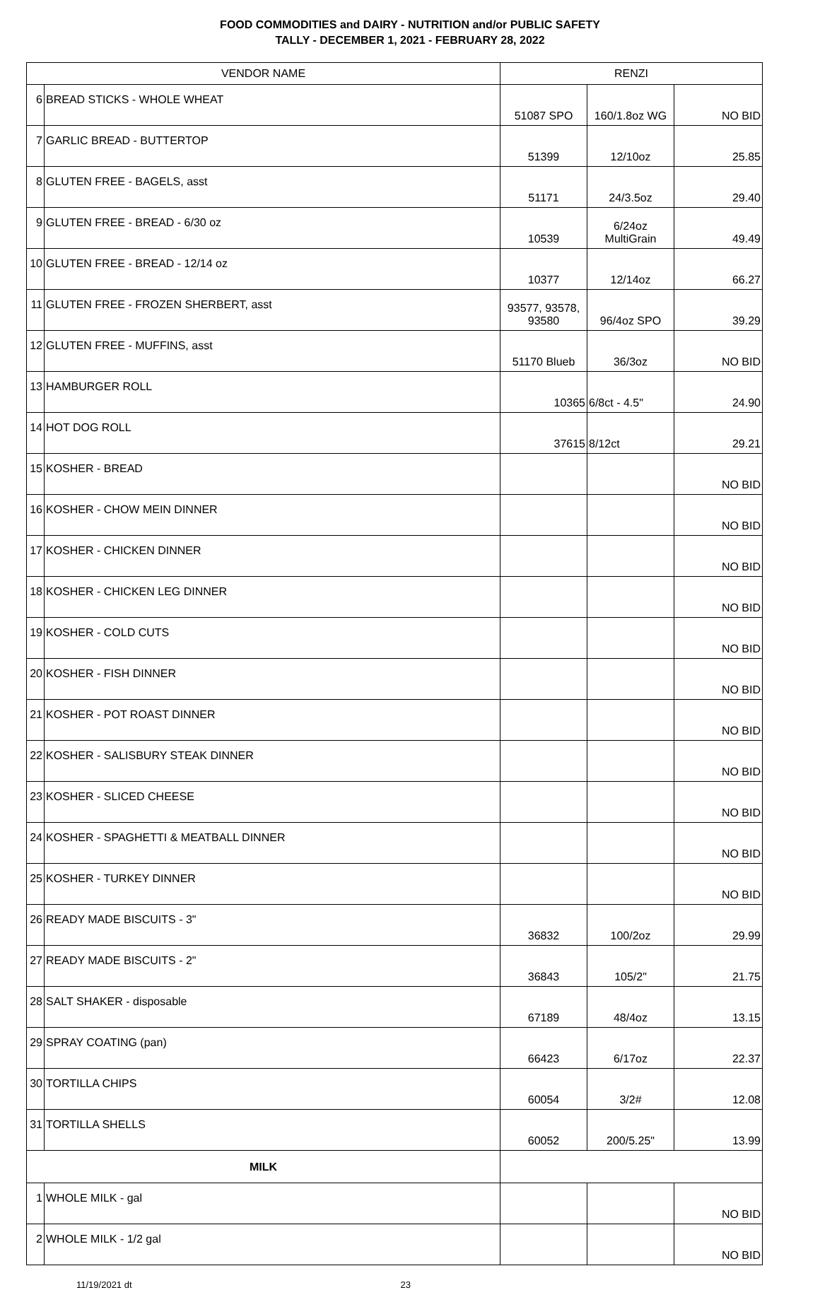FOOD COMMODITIES and DAIRY - NUTRITION and/or PUBLIC SAFETY
TALLY - DECEMBER 1, 2021 - FEBRUARY 28, 2022
| VENDOR NAME | | RENZI | | |
| --- | --- | --- | --- | --- |
| 6 | BREAD STICKS - WHOLE WHEAT | 51087 SPO | 160/1.8oz WG | NO BID |
| 7 | GARLIC BREAD - BUTTERTOP | 51399 | 12/10oz | 25.85 |
| 8 | GLUTEN FREE - BAGELS, asst | 51171 | 24/3.5oz | 29.40 |
| 9 | GLUTEN FREE - BREAD - 6/30 oz | 10539 | 6/24oz MultiGrain | 49.49 |
| 10 | GLUTEN FREE - BREAD - 12/14 oz | 10377 | 12/14oz | 66.27 |
| 11 | GLUTEN FREE - FROZEN SHERBERT, asst | 93577, 93578, 93580 | 96/4oz SPO | 39.29 |
| 12 | GLUTEN FREE - MUFFINS, asst | 51170 Blueb | 36/3oz | NO BID |
| 13 | HAMBURGER ROLL | 10365 | 6/8ct - 4.5" | 24.90 |
| 14 | HOT DOG ROLL | 37615 | 8/12ct | 29.21 |
| 15 | KOSHER - BREAD | | | NO BID |
| 16 | KOSHER - CHOW MEIN DINNER | | | NO BID |
| 17 | KOSHER - CHICKEN DINNER | | | NO BID |
| 18 | KOSHER - CHICKEN LEG DINNER | | | NO BID |
| 19 | KOSHER - COLD CUTS | | | NO BID |
| 20 | KOSHER - FISH DINNER | | | NO BID |
| 21 | KOSHER - POT ROAST DINNER | | | NO BID |
| 22 | KOSHER - SALISBURY STEAK DINNER | | | NO BID |
| 23 | KOSHER - SLICED CHEESE | | | NO BID |
| 24 | KOSHER - SPAGHETTI & MEATBALL DINNER | | | NO BID |
| 25 | KOSHER - TURKEY DINNER | | | NO BID |
| 26 | READY MADE BISCUITS - 3" | 36832 | 100/2oz | 29.99 |
| 27 | READY MADE BISCUITS - 2" | 36843 | 105/2" | 21.75 |
| 28 | SALT SHAKER - disposable | 67189 | 48/4oz | 13.15 |
| 29 | SPRAY COATING (pan) | 66423 | 6/17oz | 22.37 |
| 30 | TORTILLA CHIPS | 60054 | 3/2# | 12.08 |
| 31 | TORTILLA SHELLS | 60052 | 200/5.25" | 13.99 |
| MILK | | | | |
| 1 | WHOLE MILK - gal | | | NO BID |
| 2 | WHOLE MILK - 1/2 gal | | | NO BID |
11/19/2021 dt 23